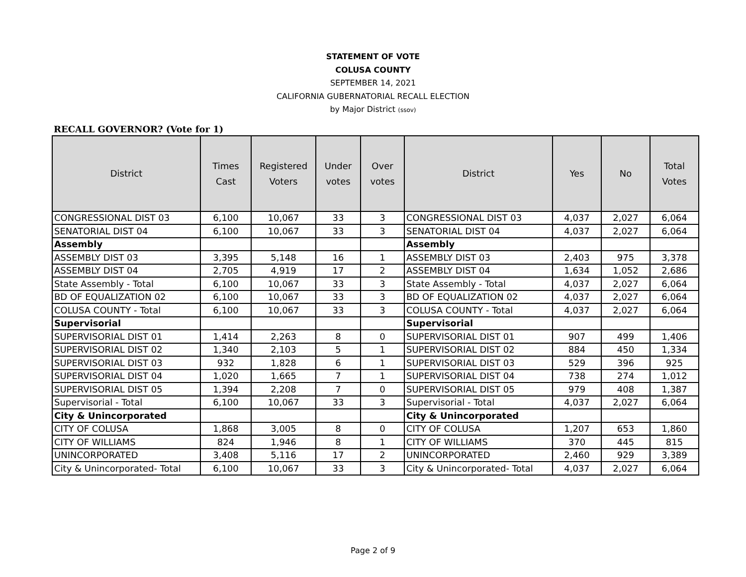STATEMENT OF VOTE
COLUSA COUNTY
SEPTEMBER 14, 2021
CALIFORNIA GUBERNATORIAL RECALL ELECTION
by Major District (ssov)
RECALL GOVERNOR? (Vote for 1)
| District | Times Cast | Registered Voters | Under votes | Over votes | District | Yes | No | Total Votes |
| --- | --- | --- | --- | --- | --- | --- | --- | --- |
| CONGRESSIONAL DIST 03 | 6,100 | 10,067 | 33 | 3 | CONGRESSIONAL DIST 03 | 4,037 | 2,027 | 6,064 |
| SENATORIAL DIST 04 | 6,100 | 10,067 | 33 | 3 | SENATORIAL DIST 04 | 4,037 | 2,027 | 6,064 |
| Assembly | | | | | Assembly | | | |
| ASSEMBLY DIST 03 | 3,395 | 5,148 | 16 | 1 | ASSEMBLY DIST 03 | 2,403 | 975 | 3,378 |
| ASSEMBLY DIST 04 | 2,705 | 4,919 | 17 | 2 | ASSEMBLY DIST 04 | 1,634 | 1,052 | 2,686 |
| State Assembly - Total | 6,100 | 10,067 | 33 | 3 | State Assembly - Total | 4,037 | 2,027 | 6,064 |
| BD OF EQUALIZATION 02 | 6,100 | 10,067 | 33 | 3 | BD OF EQUALIZATION 02 | 4,037 | 2,027 | 6,064 |
| COLUSA COUNTY - Total | 6,100 | 10,067 | 33 | 3 | COLUSA COUNTY - Total | 4,037 | 2,027 | 6,064 |
| Supervisorial | | | | | Supervisorial | | | |
| SUPERVISORIAL DIST 01 | 1,414 | 2,263 | 8 | 0 | SUPERVISORIAL DIST 01 | 907 | 499 | 1,406 |
| SUPERVISORIAL DIST 02 | 1,340 | 2,103 | 5 | 1 | SUPERVISORIAL DIST 02 | 884 | 450 | 1,334 |
| SUPERVISORIAL DIST 03 | 932 | 1,828 | 6 | 1 | SUPERVISORIAL DIST 03 | 529 | 396 | 925 |
| SUPERVISORIAL DIST 04 | 1,020 | 1,665 | 7 | 1 | SUPERVISORIAL DIST 04 | 738 | 274 | 1,012 |
| SUPERVISORIAL DIST 05 | 1,394 | 2,208 | 7 | 0 | SUPERVISORIAL DIST 05 | 979 | 408 | 1,387 |
| Supervisorial - Total | 6,100 | 10,067 | 33 | 3 | Supervisorial - Total | 4,037 | 2,027 | 6,064 |
| City & Unincorporated | | | | | City & Unincorporated | | | |
| CITY OF COLUSA | 1,868 | 3,005 | 8 | 0 | CITY OF COLUSA | 1,207 | 653 | 1,860 |
| CITY OF WILLIAMS | 824 | 1,946 | 8 | 1 | CITY OF WILLIAMS | 370 | 445 | 815 |
| UNINCORPORATED | 3,408 | 5,116 | 17 | 2 | UNINCORPORATED | 2,460 | 929 | 3,389 |
| City & Unincorporated- Total | 6,100 | 10,067 | 33 | 3 | City & Unincorporated- Total | 4,037 | 2,027 | 6,064 |
Page 2 of 9